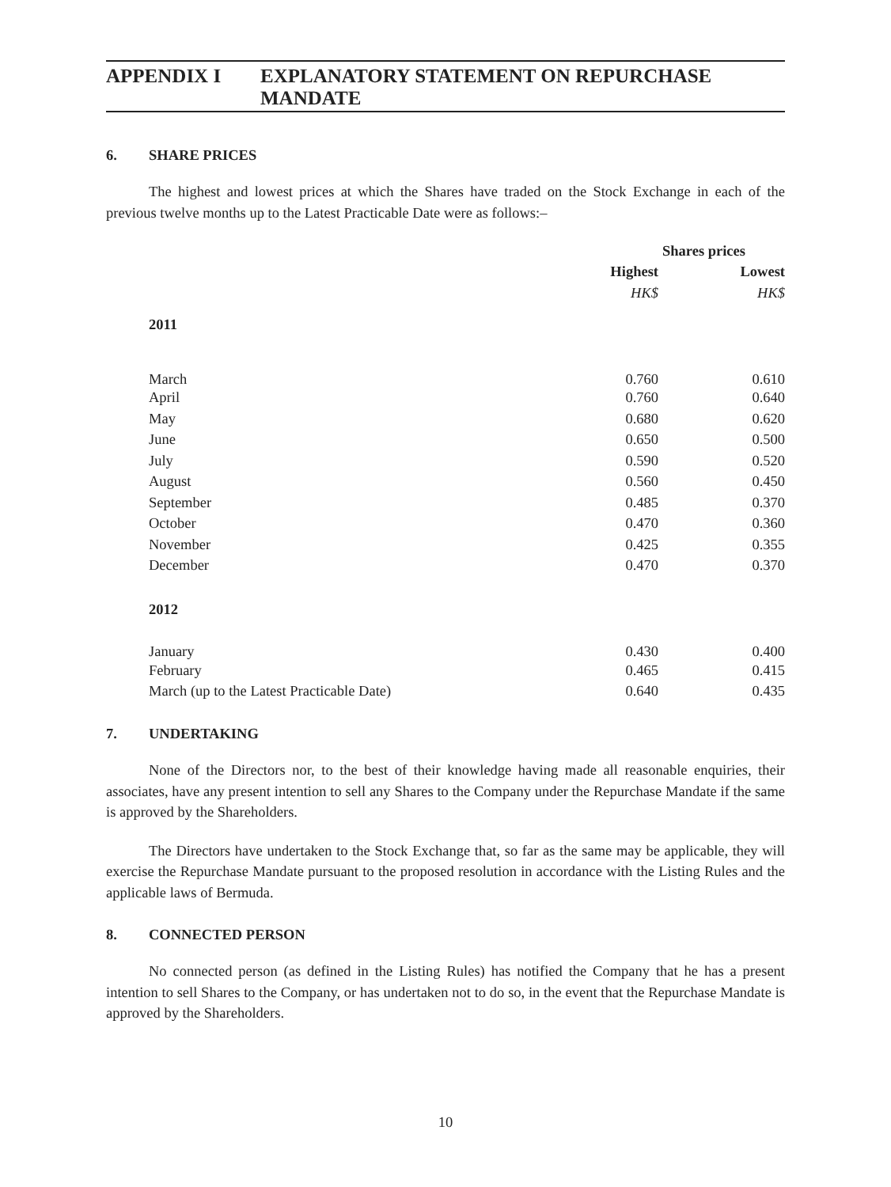APPENDIX I EXPLANATORY STATEMENT ON REPURCHASE MANDATE
6. SHARE PRICES
The highest and lowest prices at which the Shares have traded on the Stock Exchange in each of the previous twelve months up to the Latest Practicable Date were as follows:–
| | Shares prices | |
| | Highest | Lowest |
| | HK$ | HK$ |
| 2011 | | |
| March | 0.760 | 0.610 |
| April | 0.760 | 0.640 |
| May | 0.680 | 0.620 |
| June | 0.650 | 0.500 |
| July | 0.590 | 0.520 |
| August | 0.560 | 0.450 |
| September | 0.485 | 0.370 |
| October | 0.470 | 0.360 |
| November | 0.425 | 0.355 |
| December | 0.470 | 0.370 |
| 2012 | | |
| January | 0.430 | 0.400 |
| February | 0.465 | 0.415 |
| March (up to the Latest Practicable Date) | 0.640 | 0.435 |
7. UNDERTAKING
None of the Directors nor, to the best of their knowledge having made all reasonable enquiries, their associates, have any present intention to sell any Shares to the Company under the Repurchase Mandate if the same is approved by the Shareholders.
The Directors have undertaken to the Stock Exchange that, so far as the same may be applicable, they will exercise the Repurchase Mandate pursuant to the proposed resolution in accordance with the Listing Rules and the applicable laws of Bermuda.
8. CONNECTED PERSON
No connected person (as defined in the Listing Rules) has notified the Company that he has a present intention to sell Shares to the Company, or has undertaken not to do so, in the event that the Repurchase Mandate is approved by the Shareholders.
10